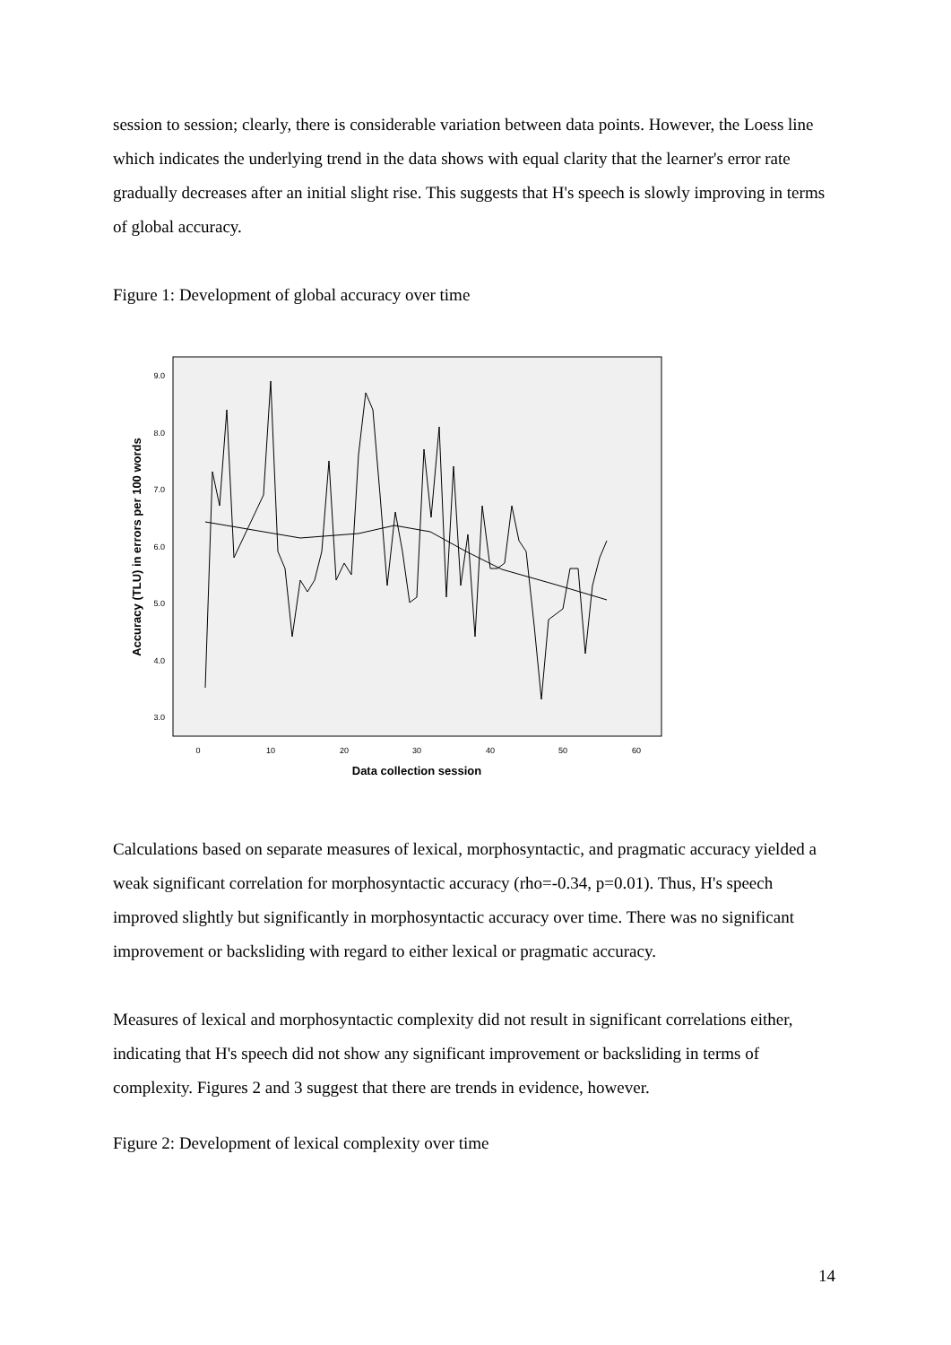session to session; clearly, there is considerable variation between data points. However, the Loess line which indicates the underlying trend in the data shows with equal clarity that the learner's error rate gradually decreases after an initial slight rise. This suggests that H's speech is slowly improving in terms of global accuracy.
Figure 1: Development of global accuracy over time
9.0
8.0
7.0
6.0
5.0
4.0
3.0
0
10
20
30
40
50
60
Data collection session
Accuracy (TLU) in errors per 100 words
Calculations based on separate measures of lexical, morphosyntactic, and pragmatic accuracy yielded a weak significant correlation for morphosyntactic accuracy (rho=-0.34, p=0.01). Thus, H's speech improved slightly but significantly in morphosyntactic accuracy over time. There was no significant improvement or backsliding with regard to either lexical or pragmatic accuracy.
Measures of lexical and morphosyntactic complexity did not result in significant correlations either, indicating that H's speech did not show any significant improvement or backsliding in terms of complexity. Figures 2 and 3 suggest that there are trends in evidence, however.
Figure 2: Development of lexical complexity over time
14